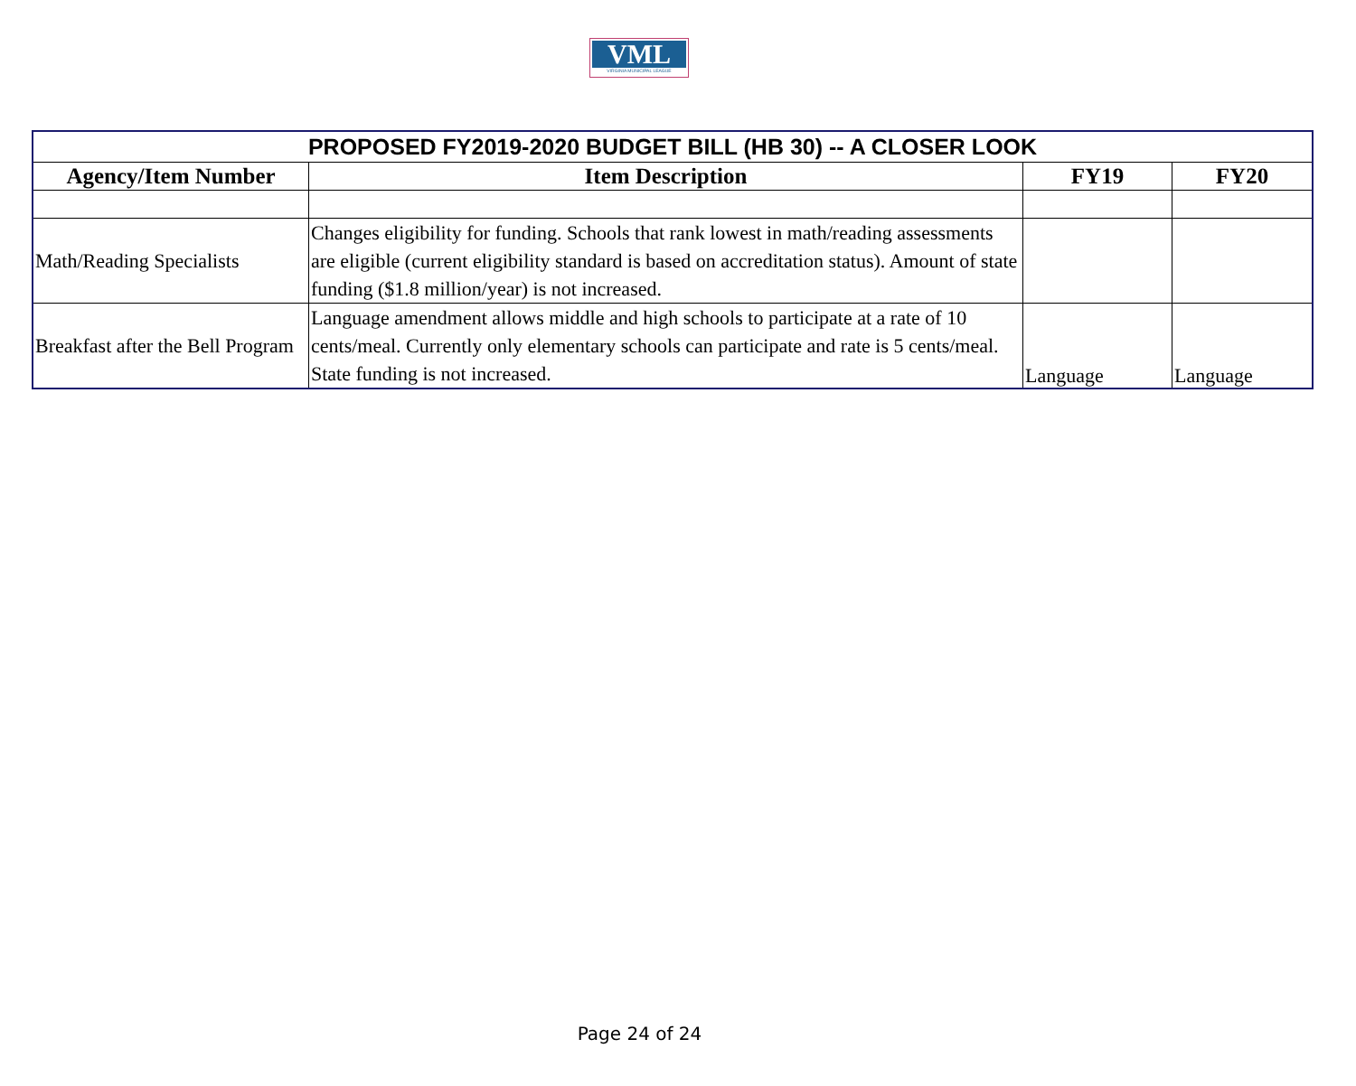VML
VIRGINIA MUNICIPAL LEAGUE
| PROPOSED FY2019-2020 BUDGET BILL (HB 30) -- A CLOSER LOOK | | | |
| --- | --- | --- | --- |
| Agency/Item Number | Item Description | FY19 | FY20 |
| Math/Reading Specialists | Changes eligibility for funding. Schools that rank lowest in math/reading assessments are eligible (current eligibility standard is based on accreditation status). Amount of state funding ($1.8 million/year) is not increased. | | |
| Breakfast after the Bell Program | Language amendment allows middle and high schools to participate at a rate of 10 cents/meal. Currently only elementary schools can participate and rate is 5 cents/meal. State funding is not increased. | Language | Language |
Page 24 of 24